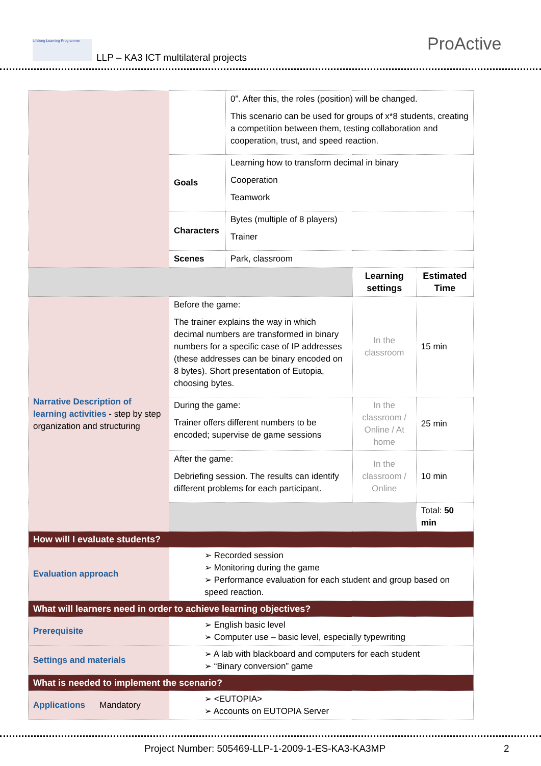Lifelong Learning Programme
LLP – KA3 ICT multilateral projects
ProActive
| | | 0”. After this, the roles (position) will be changed. This scenario can be used for groups of x*8 students, creating a competition between them, testing collaboration and cooperation, trust, and speed reaction. | | |
| | Goals | Learning how to transform decimal in binary Cooperation Teamwork | | |
| | Characters | Bytes (multiple of 8 players) Trainer | | |
| | Scenes | Park, classroom | | |
| | | | Learning settings | Estimated Time |
| Narrative Description of learning activities - step by step organization and structuring | Before the game: The trainer explains the way in which decimal numbers are transformed in binary numbers for a specific case of IP addresses (these addresses can be binary encoded on 8 bytes). Short presentation of Eutopia, choosing bytes. | | In the classroom | 15 min |
| | During the game: Trainer offers different numbers to be encoded; supervise de game sessions | | In the classroom / Online / At home | 25 min |
| | After the game: Debriefing session. The results can identify different problems for each participant. | | In the classroom / Online | 10 min |
| | | | | Total: 50 min |
| How will I evaluate students? | | | | |
| Evaluation approach | ➢ Recorded session ➢ Monitoring during the game ➢ Performance evaluation for each student and group based on speed reaction. | | | |
| What will learners need in order to achieve learning objectives? | | | | |
| Prerequisite | ➢ English basic level ➢ Computer use – basic level, especially typewriting | | | |
| Settings and materials | ➢ A lab with blackboard and computers for each student ➢ “Binary conversion” game | | | |
| What is needed to implement the scenario? | | | | |
| Applications Mandatory | ➢ <EUTOPIA> ➢ Accounts on EUTOPIA Server | | | |
Project Number: 505469-LLP-1-2009-1-ES-KA3-KA3MP 2